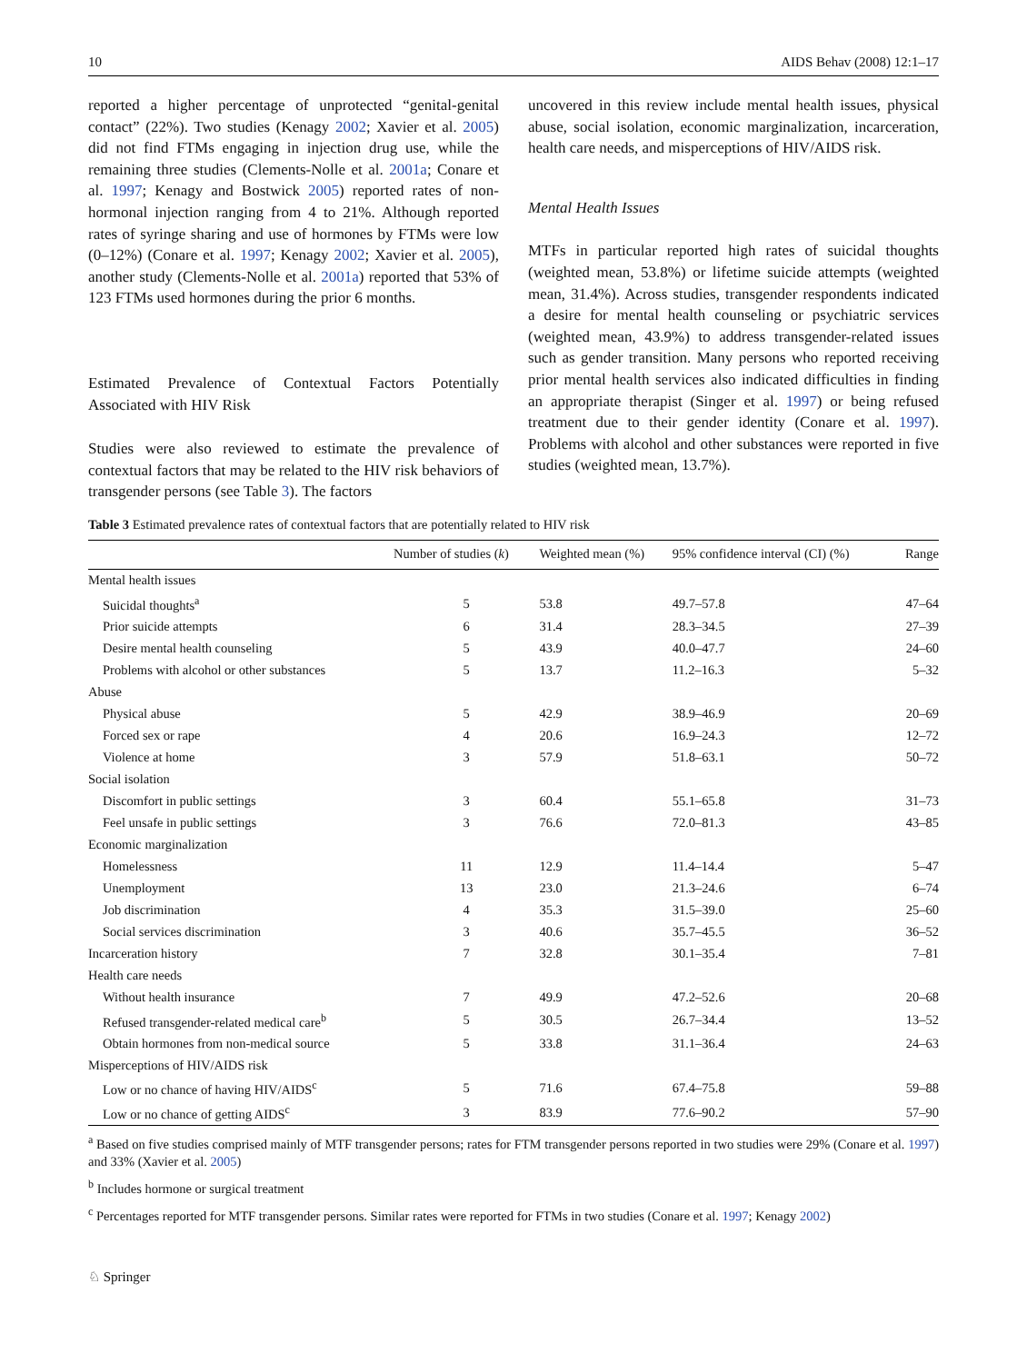10 AIDS Behav (2008) 12:1–17
reported a higher percentage of unprotected “genital-genital contact” (22%). Two studies (Kenagy 2002; Xavier et al. 2005) did not find FTMs engaging in injection drug use, while the remaining three studies (Clements-Nolle et al. 2001a; Conare et al. 1997; Kenagy and Bostwick 2005) reported rates of non-hormonal injection ranging from 4 to 21%. Although reported rates of syringe sharing and use of hormones by FTMs were low (0–12%) (Conare et al. 1997; Kenagy 2002; Xavier et al. 2005), another study (Clements-Nolle et al. 2001a) reported that 53% of 123 FTMs used hormones during the prior 6 months.
Estimated Prevalence of Contextual Factors Potentially Associated with HIV Risk
Studies were also reviewed to estimate the prevalence of contextual factors that may be related to the HIV risk behaviors of transgender persons (see Table 3). The factors
uncovered in this review include mental health issues, physical abuse, social isolation, economic marginalization, incarceration, health care needs, and misperceptions of HIV/AIDS risk.
Mental Health Issues
MTFs in particular reported high rates of suicidal thoughts (weighted mean, 53.8%) or lifetime suicide attempts (weighted mean, 31.4%). Across studies, transgender respondents indicated a desire for mental health counseling or psychiatric services (weighted mean, 43.9%) to address transgender-related issues such as gender transition. Many persons who reported receiving prior mental health services also indicated difficulties in finding an appropriate therapist (Singer et al. 1997) or being refused treatment due to their gender identity (Conare et al. 1997). Problems with alcohol and other substances were reported in five studies (weighted mean, 13.7%).
Table 3 Estimated prevalence rates of contextual factors that are potentially related to HIV risk
| | Number of studies ( k ) | Weighted mean (%) | 95% confidence interval (CI) (%) | Range |
| --- | --- | --- | --- | --- |
| Mental health issues | | | | |
| Suicidal thoughts<sup>a</sup> | 5 | 53.8 | 49.7–57.8 | 47–64 |
| Prior suicide attempts | 6 | 31.4 | 28.3–34.5 | 27–39 |
| Desire mental health counseling | 5 | 43.9 | 40.0–47.7 | 24–60 |
| Problems with alcohol or other substances | 5 | 13.7 | 11.2–16.3 | 5–32 |
| Abuse | | | | |
| Physical abuse | 5 | 42.9 | 38.9–46.9 | 20–69 |
| Forced sex or rape | 4 | 20.6 | 16.9–24.3 | 12–72 |
| Violence at home | 3 | 57.9 | 51.8–63.1 | 50–72 |
| Social isolation | | | | |
| Discomfort in public settings | 3 | 60.4 | 55.1–65.8 | 31–73 |
| Feel unsafe in public settings | 3 | 76.6 | 72.0–81.3 | 43–85 |
| Economic marginalization | | | | |
| Homelessness | 11 | 12.9 | 11.4–14.4 | 5–47 |
| Unemployment | 13 | 23.0 | 21.3–24.6 | 6–74 |
| Job discrimination | 4 | 35.3 | 31.5–39.0 | 25–60 |
| Social services discrimination | 3 | 40.6 | 35.7–45.5 | 36–52 |
| Incarceration history | 7 | 32.8 | 30.1–35.4 | 7–81 |
| Health care needs | | | | |
| Without health insurance | 7 | 49.9 | 47.2–52.6 | 20–68 |
| Refused transgender-related medical care<sup>b</sup> | 5 | 30.5 | 26.7–34.4 | 13–52 |
| Obtain hormones from non-medical source | 5 | 33.8 | 31.1–36.4 | 24–63 |
| Misperceptions of HIV/AIDS risk | | | | |
| Low or no chance of having HIV/AIDS<sup>c</sup> | 5 | 71.6 | 67.4–75.8 | 59–88 |
| Low or no chance of getting AIDS<sup>c</sup> | 3 | 83.9 | 77.6–90.2 | 57–90 |
<sup>a</sup> Based on five studies comprised mainly of MTF transgender persons; rates for FTM transgender persons reported in two studies were 29% (Conare et al. 1997) and 33% (Xavier et al. 2005)
<sup>b</sup> Includes hormone or surgical treatment
<sup>c</sup> Percentages reported for MTF transgender persons. Similar rates were reported for FTMs in two studies (Conare et al. 1997; Kenagy 2002)
♘ Springer